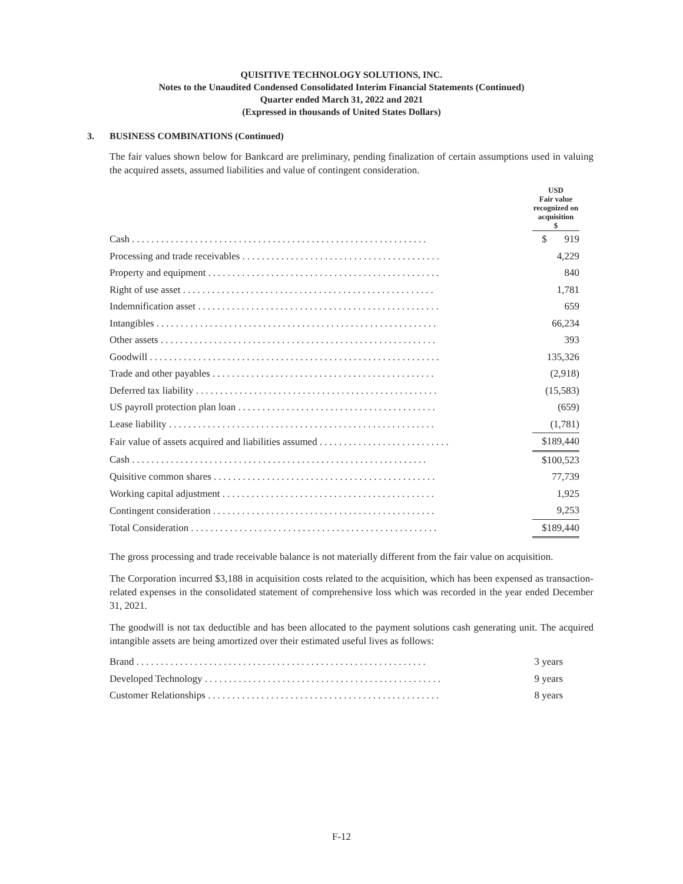QUISITIVE TECHNOLOGY SOLUTIONS, INC.
Notes to the Unaudited Condensed Consolidated Interim Financial Statements (Continued)
Quarter ended March 31, 2022 and 2021
(Expressed in thousands of United States Dollars)
3. BUSINESS COMBINATIONS (Continued)
The fair values shown below for Bankcard are preliminary, pending finalization of certain assumptions used in valuing the acquired assets, assumed liabilities and value of contingent consideration.
| | USD Fair value recognized on acquisition $ |
| --- | --- |
| Cash ............................................................. | $ 919 |
| Processing and trade receivables ......................................... | 4,229 |
| Property and equipment ................................................ | 840 |
| Right of use asset .................................................... | 1,781 |
| Indemnification asset .................................................. | 659 |
| Intangibles .......................................................... | 66,234 |
| Other assets ......................................................... | 393 |
| Goodwill ............................................................ | 135,326 |
| Trade and other payables .............................................. | (2,918) |
| Deferred tax liability .................................................. | (15,583) |
| US payroll protection plan loan ......................................... | (659) |
| Lease liability ....................................................... | (1,781) |
| Fair value of assets acquired and liabilities assumed ........................... | $189,440 |
| Cash ............................................................. | $100,523 |
| Quisitive common shares .............................................. | 77,739 |
| Working capital adjustment ............................................ | 1,925 |
| Contingent consideration .............................................. | 9,253 |
| Total Consideration ................................................... | $189,440 |
The gross processing and trade receivable balance is not materially different from the fair value on acquisition.
The Corporation incurred $3,188 in acquisition costs related to the acquisition, which has been expensed as transaction-related expenses in the consolidated statement of comprehensive loss which was recorded in the year ended December 31, 2021.
The goodwill is not tax deductible and has been allocated to the payment solutions cash generating unit. The acquired intangible assets are being amortized over their estimated useful lives as follows:
| Brand ............................................................ | 3 years |
| Developed Technology ................................................. | 9 years |
| Customer Relationships ................................................ | 8 years |
F-12